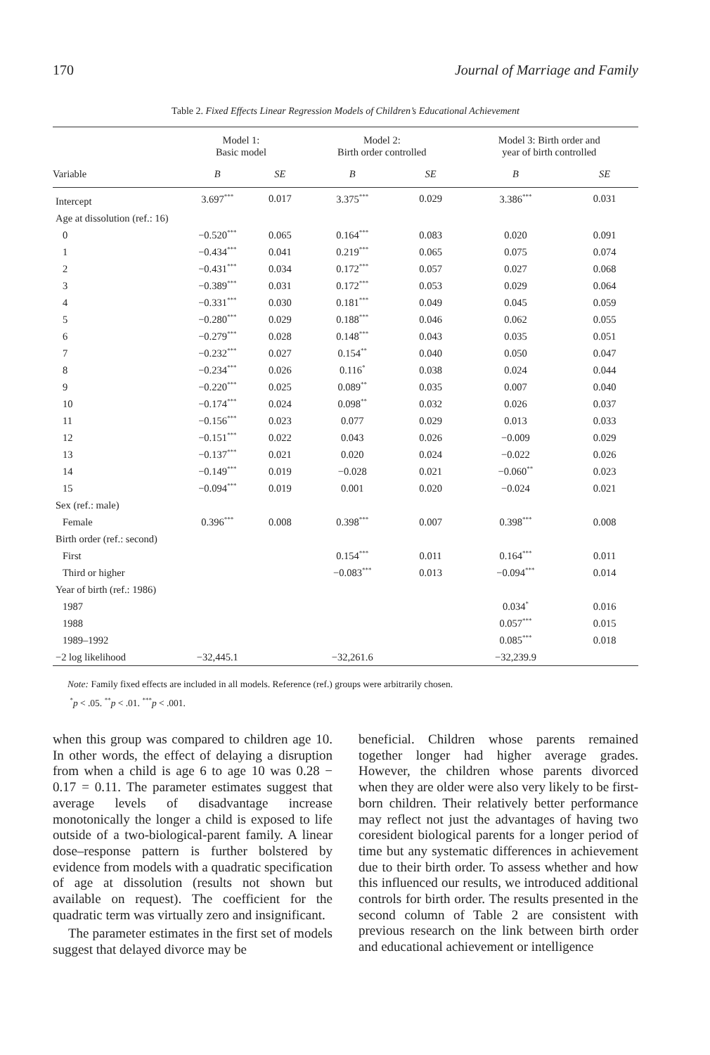170 Journal of Marriage and Family
Table 2. Fixed Effects Linear Regression Models of Children’s Educational Achievement
| | Model 1: Basic model | | Model 2: Birth order controlled | | Model 3: Birth order and year of birth controlled | |
| --- | --- | --- | --- | --- | --- | --- |
| Variable | B | SE | B | SE | B | SE |
| Intercept | 3.697<sup>***</sup> | 0.017 | 3.375<sup>***</sup> | 0.029 | 3.386<sup>***</sup> | 0.031 |
| Age at dissolution (ref.: 16) | | | | | | |
| 0 | −0.520<sup>***</sup> | 0.065 | 0.164<sup>***</sup> | 0.083 | 0.020 | 0.091 |
| 1 | −0.434<sup>***</sup> | 0.041 | 0.219<sup>***</sup> | 0.065 | 0.075 | 0.074 |
| 2 | −0.431<sup>***</sup> | 0.034 | 0.172<sup>***</sup> | 0.057 | 0.027 | 0.068 |
| 3 | −0.389<sup>***</sup> | 0.031 | 0.172<sup>***</sup> | 0.053 | 0.029 | 0.064 |
| 4 | −0.331<sup>***</sup> | 0.030 | 0.181<sup>***</sup> | 0.049 | 0.045 | 0.059 |
| 5 | −0.280<sup>***</sup> | 0.029 | 0.188<sup>***</sup> | 0.046 | 0.062 | 0.055 |
| 6 | −0.279<sup>***</sup> | 0.028 | 0.148<sup>***</sup> | 0.043 | 0.035 | 0.051 |
| 7 | −0.232<sup>***</sup> | 0.027 | 0.154<sup>**</sup> | 0.040 | 0.050 | 0.047 |
| 8 | −0.234<sup>***</sup> | 0.026 | 0.116<sup>*</sup> | 0.038 | 0.024 | 0.044 |
| 9 | −0.220<sup>***</sup> | 0.025 | 0.089<sup>**</sup> | 0.035 | 0.007 | 0.040 |
| 10 | −0.174<sup>***</sup> | 0.024 | 0.098<sup>**</sup> | 0.032 | 0.026 | 0.037 |
| 11 | −0.156<sup>***</sup> | 0.023 | 0.077 | 0.029 | 0.013 | 0.033 |
| 12 | −0.151<sup>***</sup> | 0.022 | 0.043 | 0.026 | −0.009 | 0.029 |
| 13 | −0.137<sup>***</sup> | 0.021 | 0.020 | 0.024 | −0.022 | 0.026 |
| 14 | −0.149<sup>***</sup> | 0.019 | −0.028 | 0.021 | −0.060<sup>**</sup> | 0.023 |
| 15 | −0.094<sup>***</sup> | 0.019 | 0.001 | 0.020 | −0.024 | 0.021 |
| Sex (ref.: male) | | | | | | |
| Female | 0.396<sup>***</sup> | 0.008 | 0.398<sup>***</sup> | 0.007 | 0.398<sup>***</sup> | 0.008 |
| Birth order (ref.: second) | | | | | | |
| First | | | 0.154<sup>***</sup> | 0.011 | 0.164<sup>***</sup> | 0.011 |
| Third or higher | | | −0.083<sup>***</sup> | 0.013 | −0.094<sup>***</sup> | 0.014 |
| Year of birth (ref.: 1986) | | | | | | |
| 1987 | | | | | 0.034<sup>*</sup> | 0.016 |
| 1988 | | | | | 0.057<sup>***</sup> | 0.015 |
| 1989–1992 | | | | | 0.085<sup>***</sup> | 0.018 |
| −2 log likelihood | −32,445.1 | | −32,261.6 | | −32,239.9 | |
Note: Family fixed effects are included in all models. Reference (ref.) groups were arbitrarily chosen.
<sup>*</sup> p < .05. <sup>**</sup>p < .01. <sup>***</sup>p < .001.
when this group was compared to children age 10. In other words, the effect of delaying a disruption from when a child is age 6 to age 10 was 0.28 − 0.17 = 0.11. The parameter estimates suggest that average levels of disadvantage increase monotonically the longer a child is exposed to life outside of a two-biological-parent family. A linear dose–response pattern is further bolstered by evidence from models with a quadratic specification of age at dissolution (results not shown but available on request). The coefficient for the quadratic term was virtually zero and insignificant.
The parameter estimates in the first set of models suggest that delayed divorce may be
beneficial. Children whose parents remained together longer had higher average grades. However, the children whose parents divorced when they are older were also very likely to be first-born children. Their relatively better performance may reflect not just the advantages of having two coresident biological parents for a longer period of time but any systematic differences in achievement due to their birth order. To assess whether and how this influenced our results, we introduced additional controls for birth order. The results presented in the second column of Table 2 are consistent with previous research on the link between birth order and educational achievement or intelligence